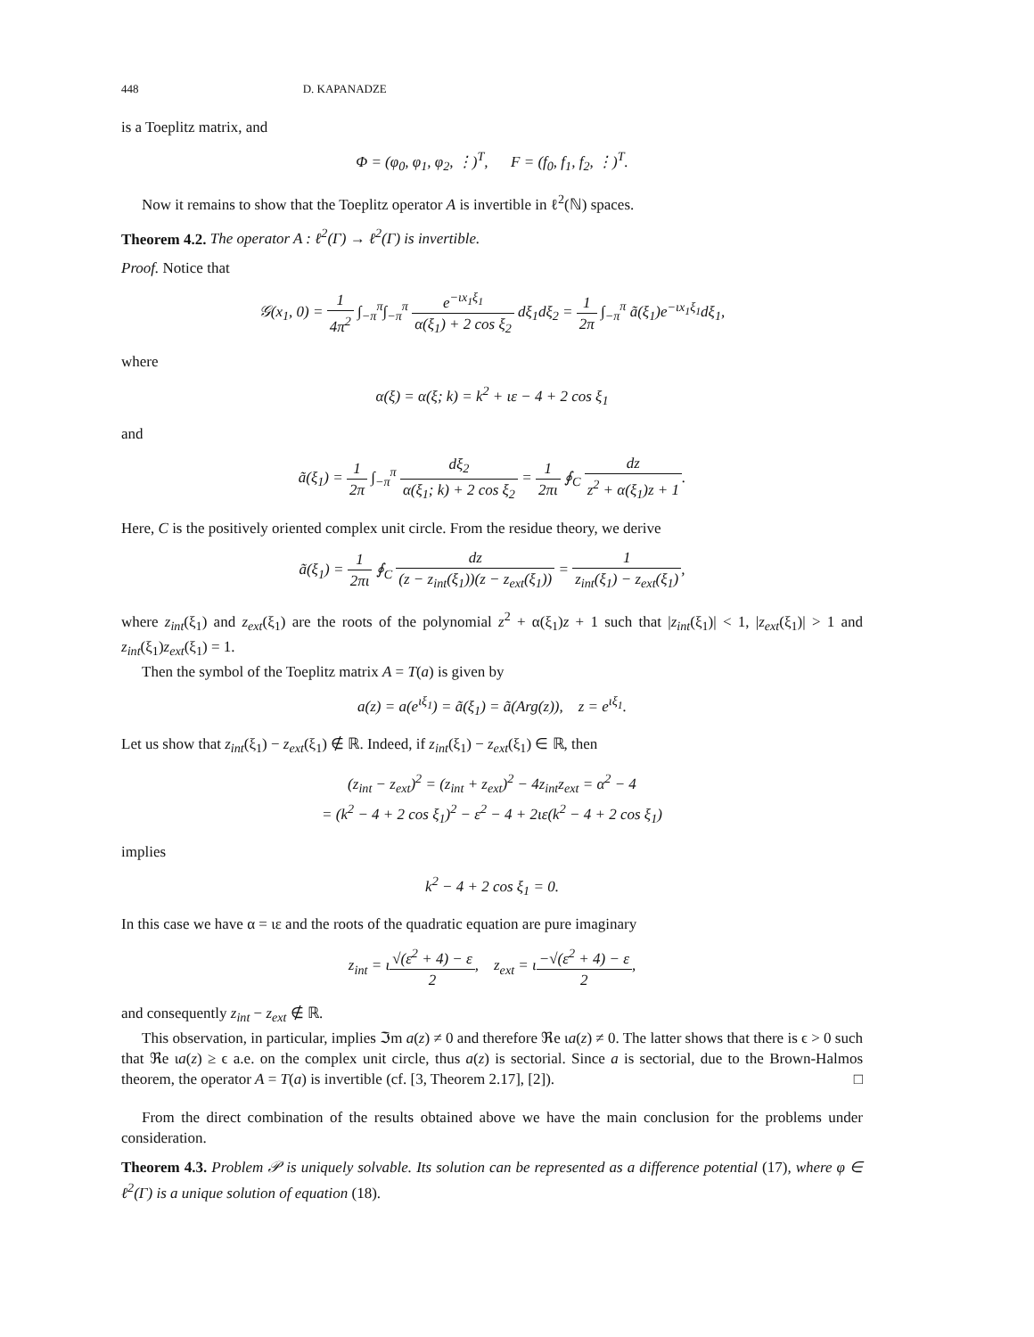448 D. KAPANADZE
is a Toeplitz matrix, and
Φ = (φ<sub>0</sub>, φ<sub>1</sub>, φ<sub>2</sub>, ⋮)<sup>T</sup>, F = (f<sub>0</sub>, f<sub>1</sub>, f<sub>2</sub>, ⋮)<sup>T</sup>.
Now it remains to show that the Toeplitz operator A is invertible in ℓ<sup>2</sup>(ℕ) spaces.
Theorem 4.2. The operator A : ℓ<sup>2</sup>(Γ) → ℓ<sup>2</sup>(Γ) is invertible.
Proof. Notice that
𝒢(x<sub>1</sub>, 0) = 1 4π<sup>2</sup> ∫<sub>−π</sub><sup>π</sup>∫<sub>−π</sub><sup>π</sup> e<sup>−ιx<sub>1</sub>ξ<sub>1</sub></sup> α(ξ<sub>1</sub>) + 2 cos ξ<sub>2</sub> dξ<sub>1</sub>dξ<sub>2</sub> = 1 2π ∫<sub>−π</sub><sup>π</sup> ã(ξ<sub>1</sub>)e<sup>−ιx<sub>1</sub>ξ<sub>1</sub></sup>dξ<sub>1</sub>,
where
α(ξ) = α(ξ; k) = k<sup>2</sup> + ιε − 4 + 2 cos ξ<sub>1</sub>
and
ã(ξ<sub>1</sub>) = 1 2π ∫<sub>−π</sub><sup>π</sup> dξ<sub>2</sub> α(ξ<sub>1</sub>; k) + 2 cos ξ<sub>2</sub> = 1 2πι ∮<sub>C</sub> dz z<sup>2</sup> + α(ξ<sub>1</sub>)z + 1.
Here, C is the positively oriented complex unit circle. From the residue theory, we derive
ã(ξ<sub>1</sub>) = 1 2πι ∮<sub>C</sub> dz (z − z<sub>int</sub>(ξ<sub>1</sub>))(z − z<sub>ext</sub>(ξ<sub>1</sub>)) = 1 z<sub>int</sub>(ξ<sub>1</sub>) − z<sub>ext</sub>(ξ<sub>1</sub>),
where z<sub>int</sub>(ξ<sub>1</sub>) and z<sub>ext</sub>(ξ<sub>1</sub>) are the roots of the polynomial z<sup>2</sup> + α(ξ<sub>1</sub>)z + 1 such that |z<sub>int</sub>(ξ<sub>1</sub>)| < 1, |z<sub>ext</sub>(ξ<sub>1</sub>)| > 1 and z<sub>int</sub>(ξ<sub>1</sub>)z<sub>ext</sub>(ξ<sub>1</sub>) = 1.
Then the symbol of the Toeplitz matrix A = T(a) is given by
a(z) = a(e<sup>ιξ<sub>1</sub></sup>) = ã(ξ<sub>1</sub>) = ã(Arg(z)), z = e<sup>ιξ<sub>1</sub></sup>.
Let us show that z<sub>int</sub>(ξ<sub>1</sub>) − z<sub>ext</sub>(ξ<sub>1</sub>) ∉ ℝ. Indeed, if z<sub>int</sub>(ξ<sub>1</sub>) − z<sub>ext</sub>(ξ<sub>1</sub>) ∈ ℝ, then
(z<sub>int</sub> − z<sub>ext</sub>)<sup>2</sup> = (z<sub>int</sub> + z<sub>ext</sub>)<sup>2</sup> − 4z<sub>int</sub>z<sub>ext</sub> = α<sup>2</sup> − 4
= (k<sup>2</sup> − 4 + 2 cos ξ<sub>1</sub>)<sup>2</sup> − ε<sup>2</sup> − 4 + 2ιε(k<sup>2</sup> − 4 + 2 cos ξ<sub>1</sub>)
implies
k<sup>2</sup> − 4 + 2 cos ξ<sub>1</sub> = 0.
In this case we have α = ιε and the roots of the quadratic equation are pure imaginary
z<sub>int</sub> = ι√(ε<sup>2</sup> + 4) − ε 2, z<sub>ext</sub> = ι−√(ε<sup>2</sup> + 4) − ε 2,
and consequently z<sub>int</sub> − z<sub>ext</sub> ∉ ℝ.
This observation, in particular, implies ℑm a(z) ≠ 0 and therefore ℜe ιa(z) ≠ 0. The latter shows that there is ϵ > 0 such that ℜe ιa(z) ≥ ϵ a.e. on the complex unit circle, thus a(z) is sectorial. Since a is sectorial, due to the Brown-Halmos theorem, the operator A = T(a) is invertible (cf. [3, Theorem 2.17], [2]). □
From the direct combination of the results obtained above we have the main conclusion for the problems under consideration.
Theorem 4.3. Problem 𝒫 is uniquely solvable. Its solution can be represented as a difference potential (17), where φ ∈ ℓ<sup>2</sup>(Γ) is a unique solution of equation (18).